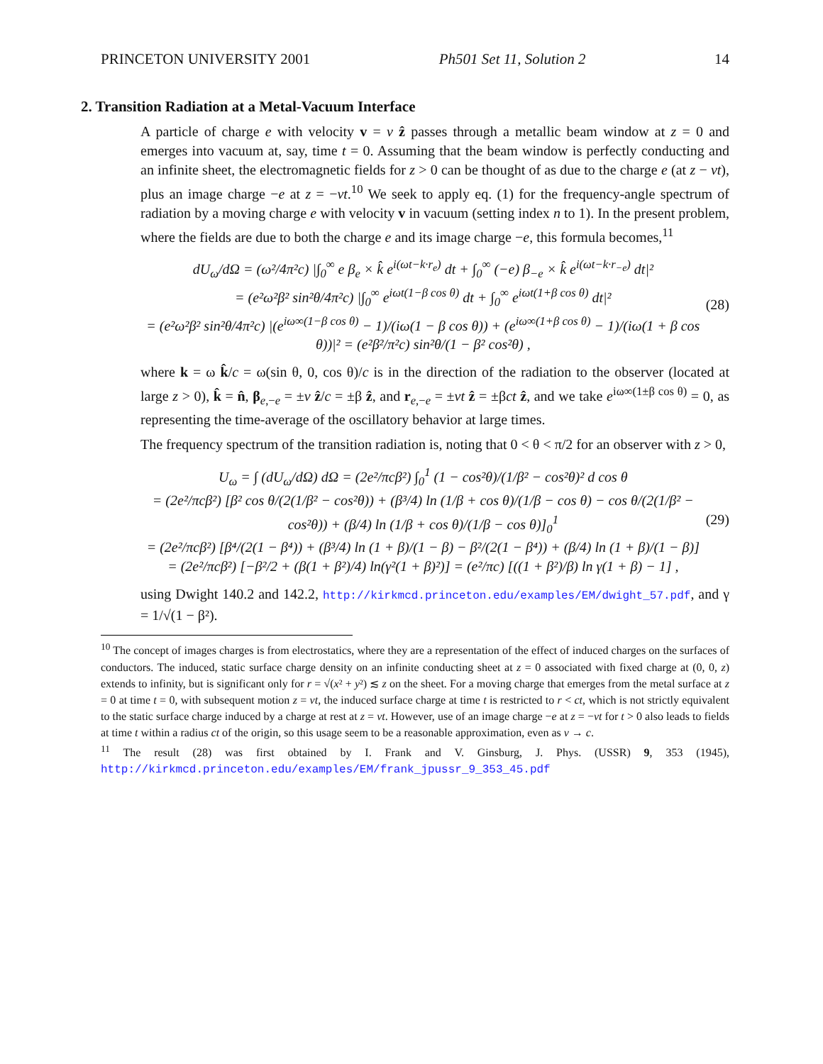PRINCETON UNIVERSITY 2001 Ph501 Set 11, Solution 2 14
2. Transition Radiation at a Metal-Vacuum Interface
A particle of charge e with velocity v = v ẑ passes through a metallic beam window at z = 0 and emerges into vacuum at, say, time t = 0. Assuming that the beam window is perfectly conducting and an infinite sheet, the electromagnetic fields for z > 0 can be thought of as due to the charge e (at z − vt), plus an image charge −e at z = −vt.<sup>10</sup> We seek to apply eq. (1) for the frequency-angle spectrum of radiation by a moving charge e with velocity v in vacuum (setting index n to 1). In the present problem, where the fields are due to both the charge e and its image charge −e, this formula becomes,<sup>11</sup>
dU<sub>ω</sub>/dΩ = (ω²/4π²c) |∫<sub>0</sub><sup>∞</sup> e β<sub>e</sub> × k̂ e<sup>i(ωt−k·r<sub>e</sub>)</sup> dt + ∫<sub>0</sub><sup>∞</sup> (−e) β<sub>−e</sub> × k̂ e<sup>i(ωt−k·r<sub>−e</sub>)</sup> dt|²
= (e²ω²β² sin²θ/4π²c) |∫<sub>0</sub><sup>∞</sup> e<sup>iωt(1−β cos θ)</sup> dt + ∫<sub>0</sub><sup>∞</sup> e<sup>iωt(1+β cos θ)</sup> dt|²
= (e²ω²β² sin²θ/4π²c) |(e<sup>iω∞(1−β cos θ)</sup> − 1)/(iω(1 − β cos θ)) + (e<sup>iω∞(1+β cos θ)</sup> − 1)/(iω(1 + β cos θ))|² = (e²β²/π²c) sin²θ/(1 − β² cos²θ) , (28)
where k = ω k̂/c = ω(sin θ, 0, cos θ)/c is in the direction of the radiation to the observer (located at large z > 0), k̂ = n̂, β<sub>e,−e</sub> = ±v ẑ/c = ±β ẑ, and r<sub>e,−e</sub> = ±vt ẑ = ±βct ẑ, and we take e<sup>iω∞(1±β cos θ)</sup> = 0, as representing the time-average of the oscillatory behavior at large times.
The frequency spectrum of the transition radiation is, noting that 0 < θ < π/2 for an observer with z > 0,
U<sub>ω</sub> = ∫ (dU<sub>ω</sub>/dΩ) dΩ = (2e²/πcβ²) ∫<sub>0</sub><sup>1</sup> (1 − cos²θ)/(1/β² − cos²θ)² d cos θ
= (2e²/πcβ²) [β² cos θ/(2(1/β² − cos²θ)) + (β³/4) ln (1/β + cos θ)/(1/β − cos θ) − cos θ/(2(1/β² − cos²θ)) + (β/4) ln (1/β + cos θ)/(1/β − cos θ)]<sub>0</sub><sup>1</sup>
= (2e²/πcβ²) [β⁴/(2(1 − β⁴)) + (β³/4) ln (1 + β)/(1 − β) − β²/(2(1 − β⁴)) + (β/4) ln (1 + β)/(1 − β)]
= (2e²/πcβ²) [−β²/2 + (β(1 + β²)/4) ln(γ²(1 + β)²)] = (e²/πc) [((1 + β²)/β) ln γ(1 + β) − 1] , (29)
using Dwight 140.2 and 142.2, http://kirkmcd.princeton.edu/examples/EM/dwight_57.pdf, and γ = 1/√(1 − β²).
<sup>10</sup> The concept of images charges is from electrostatics, where they are a representation of the effect of induced charges on the surfaces of conductors. The induced, static surface charge density on an infinite conducting sheet at z = 0 associated with fixed charge at (0, 0, z) extends to infinity, but is significant only for r = √(x² + y²) ≲ z on the sheet. For a moving charge that emerges from the metal surface at z = 0 at time t = 0, with subsequent motion z = vt, the induced surface charge at time t is restricted to r < ct, which is not strictly equivalent to the static surface charge induced by a charge at rest at z = vt. However, use of an image charge −e at z = −vt for t > 0 also leads to fields at time t within a radius ct of the origin, so this usage seem to be a reasonable approximation, even as v → c.
<sup>11</sup> The result (28) was first obtained by I. Frank and V. Ginsburg, J. Phys. (USSR) 9, 353 (1945), http://kirkmcd.princeton.edu/examples/EM/frank_jpussr_9_353_45.pdf